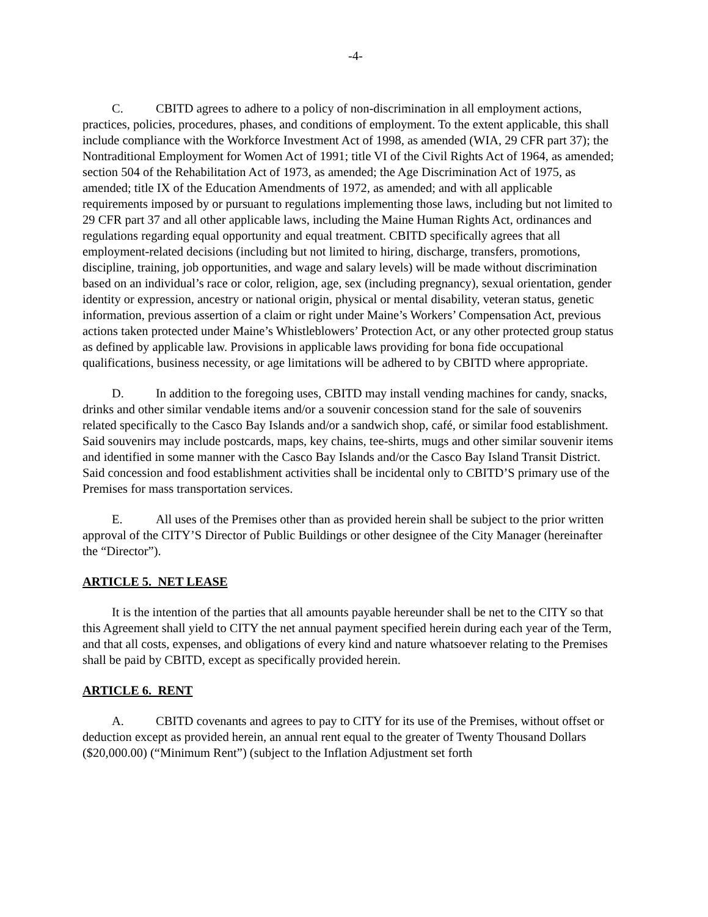-4-
C. CBITD agrees to adhere to a policy of non-discrimination in all employment actions, practices, policies, procedures, phases, and conditions of employment. To the extent applicable, this shall include compliance with the Workforce Investment Act of 1998, as amended (WIA, 29 CFR part 37); the Nontraditional Employment for Women Act of 1991; title VI of the Civil Rights Act of 1964, as amended; section 504 of the Rehabilitation Act of 1973, as amended; the Age Discrimination Act of 1975, as amended; title IX of the Education Amendments of 1972, as amended; and with all applicable requirements imposed by or pursuant to regulations implementing those laws, including but not limited to 29 CFR part 37 and all other applicable laws, including the Maine Human Rights Act, ordinances and regulations regarding equal opportunity and equal treatment. CBITD specifically agrees that all employment-related decisions (including but not limited to hiring, discharge, transfers, promotions, discipline, training, job opportunities, and wage and salary levels) will be made without discrimination based on an individual’s race or color, religion, age, sex (including pregnancy), sexual orientation, gender identity or expression, ancestry or national origin, physical or mental disability, veteran status, genetic information, previous assertion of a claim or right under Maine’s Workers’ Compensation Act, previous actions taken protected under Maine’s Whistleblowers’ Protection Act, or any other protected group status as defined by applicable law. Provisions in applicable laws providing for bona fide occupational qualifications, business necessity, or age limitations will be adhered to by CBITD where appropriate.
D. In addition to the foregoing uses, CBITD may install vending machines for candy, snacks, drinks and other similar vendable items and/or a souvenir concession stand for the sale of souvenirs related specifically to the Casco Bay Islands and/or a sandwich shop, café, or similar food establishment. Said souvenirs may include postcards, maps, key chains, tee-shirts, mugs and other similar souvenir items and identified in some manner with the Casco Bay Islands and/or the Casco Bay Island Transit District. Said concession and food establishment activities shall be incidental only to CBITD’S primary use of the Premises for mass transportation services.
E. All uses of the Premises other than as provided herein shall be subject to the prior written approval of the CITY’S Director of Public Buildings or other designee of the City Manager (hereinafter the “Director”).
ARTICLE 5. NET LEASE
It is the intention of the parties that all amounts payable hereunder shall be net to the CITY so that this Agreement shall yield to CITY the net annual payment specified herein during each year of the Term, and that all costs, expenses, and obligations of every kind and nature whatsoever relating to the Premises shall be paid by CBITD, except as specifically provided herein.
ARTICLE 6. RENT
A. CBITD covenants and agrees to pay to CITY for its use of the Premises, without offset or deduction except as provided herein, an annual rent equal to the greater of Twenty Thousand Dollars ($20,000.00) (“Minimum Rent”) (subject to the Inflation Adjustment set forth